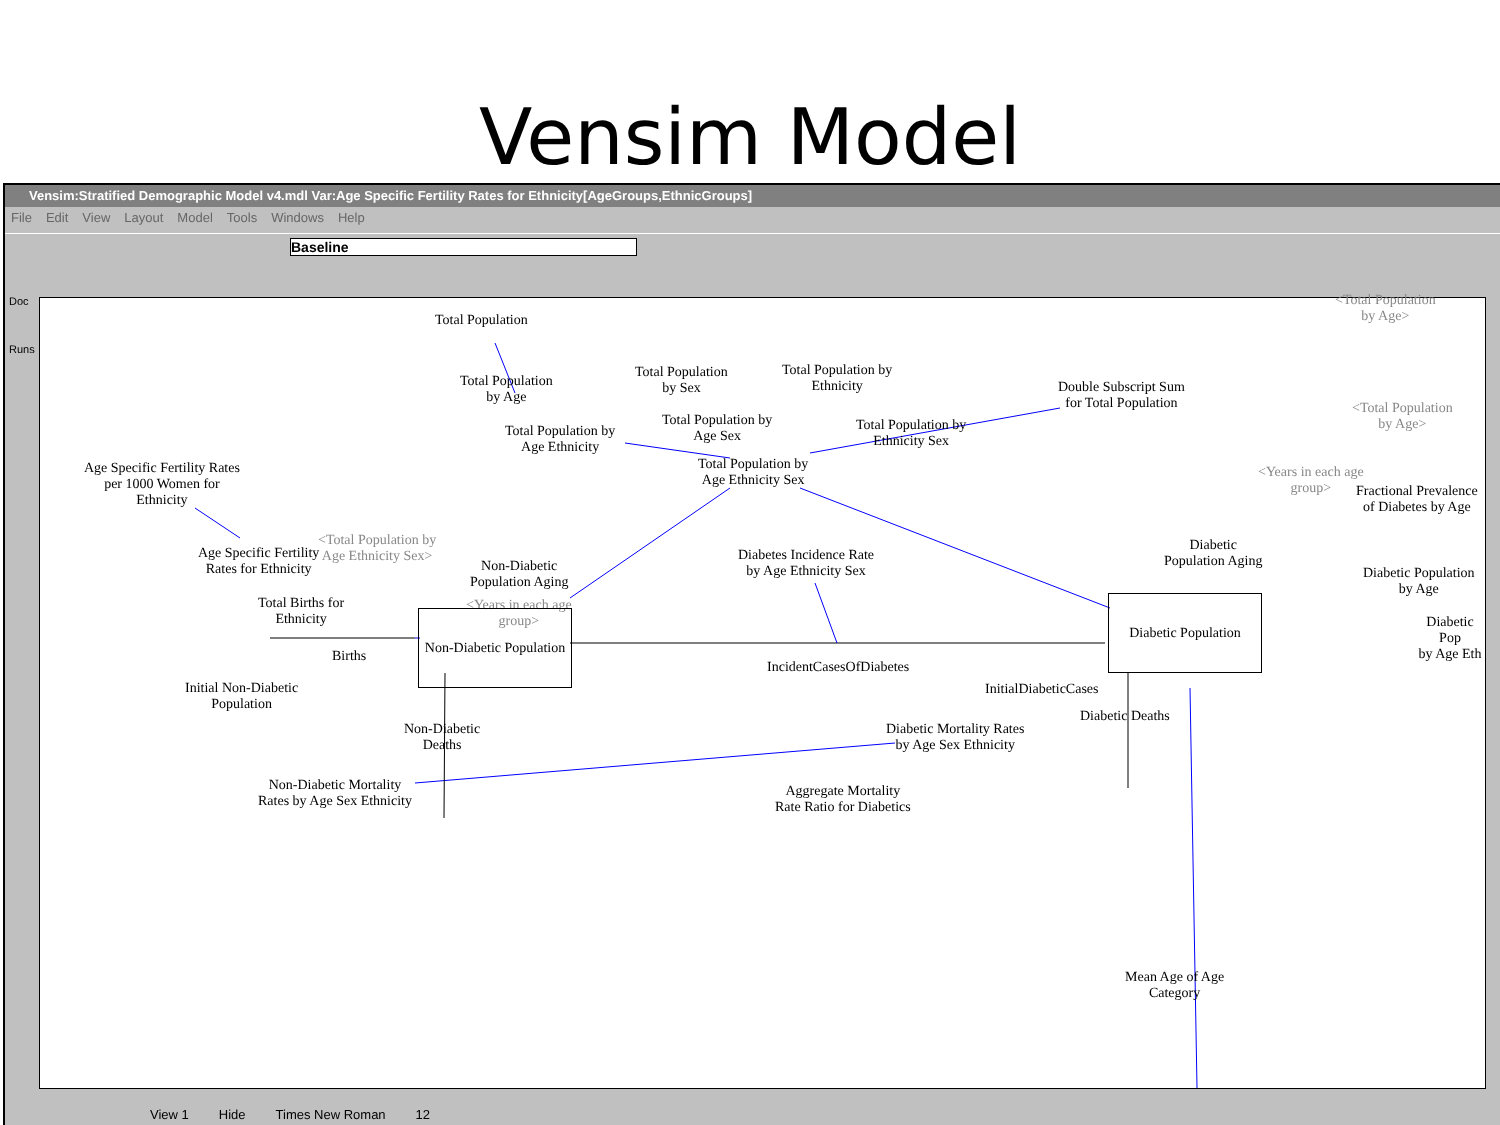Vensim Model
Vensim:Stratified Demographic Model v4.mdl Var:Age Specific Fertility Rates for Ethnicity[AgeGroups,EthnicGroups]
File Edit View Layout Model Tools Windows Help
Baseline
Doc
Runs
Total Population
<Total Population
by Age>
Total Population
by Age
Total Population
by Sex
Total Population by
Ethnicity
Double Subscript Sum
for Total Population
<Total Population
by Age>
Total Population by
Age Ethnicity
Total Population by
Age Sex
Total Population by
Ethnicity Sex
Total Population by
Age Ethnicity Sex
Age Specific Fertility Rates
per 1000 Women for
Ethnicity
<Years in each age
group>
Fractional Prevalence
of Diabetes by Age
<Total Population by
Age Ethnicity Sex>
Age Specific Fertility
Rates for Ethnicity
Diabetes Incidence Rate
by Age Ethnicity Sex
Diabetic
Population Aging
Non-Diabetic
Population Aging
Diabetic Population
by Age
Total Births for
Ethnicity
<Years in each age
group>
Diabetic Pop
by Age Eth
Non-Diabetic Population
Diabetic Population
Births
IncidentCasesOfDiabetes
Initial Non-Diabetic
Population
InitialDiabeticCases
Diabetic Deaths
Non-Diabetic
Deaths
Diabetic Mortality Rates
by Age Sex Ethnicity
Non-Diabetic Mortality
Rates by Age Sex Ethnicity
Aggregate Mortality
Rate Ratio for Diabetics
Mean Age of Age
Category
View 1 Hide Times New Roman 12